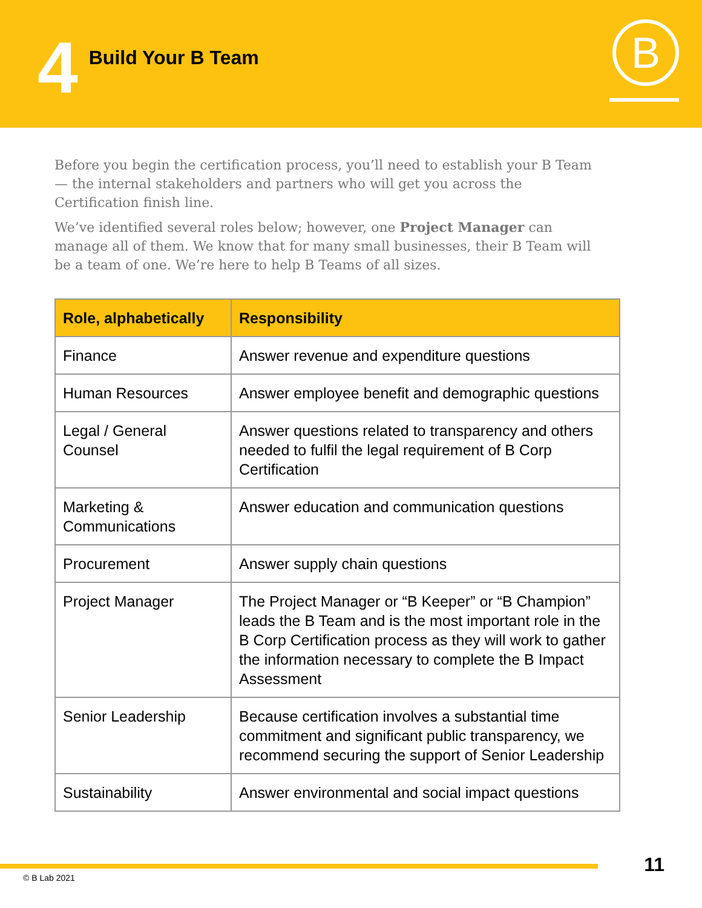4
Build Your B Team
B
Before you begin the certification process, you’ll need to establish your B Team — the internal stakeholders and partners who will get you across the Certification finish line.
We’ve identified several roles below; however, one Project Manager can manage all of them. We know that for many small businesses, their B Team will be a team of one. We’re here to help B Teams of all sizes.
| Role, alphabetically | Responsibility |
| --- | --- |
| Finance | Answer revenue and expenditure questions |
| Human Resources | Answer employee benefit and demographic questions |
| Legal / General Counsel | Answer questions related to transparency and others needed to fulfil the legal requirement of B Corp Certification |
| Marketing & Communications | Answer education and communication questions |
| Procurement | Answer supply chain questions |
| Project Manager | The Project Manager or “B Keeper” or “B Champion” leads the B Team and is the most important role in the B Corp Certification process as they will work to gather the information necessary to complete the B Impact Assessment |
| Senior Leadership | Because certification involves a substantial time commitment and significant public transparency, we recommend securing the support of Senior Leadership |
| Sustainability | Answer environmental and social impact questions |
© B Lab 2021
11